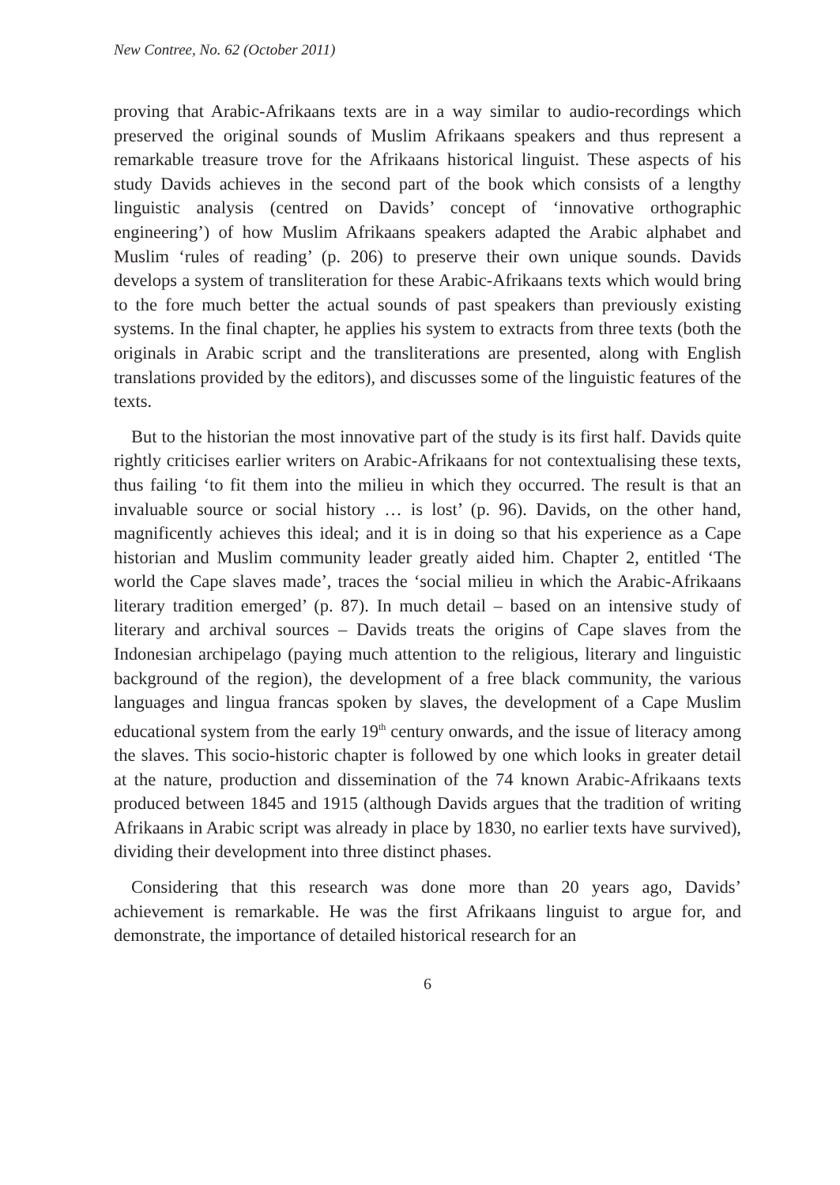New Contree, No. 62 (October 2011)
proving that Arabic-Afrikaans texts are in a way similar to audio-recordings which preserved the original sounds of Muslim Afrikaans speakers and thus represent a remarkable treasure trove for the Afrikaans historical linguist. These aspects of his study Davids achieves in the second part of the book which consists of a lengthy linguistic analysis (centred on Davids’ concept of ‘innovative orthographic engineering’) of how Muslim Afrikaans speakers adapted the Arabic alphabet and Muslim ‘rules of reading’ (p. 206) to preserve their own unique sounds. Davids develops a system of transliteration for these Arabic-Afrikaans texts which would bring to the fore much better the actual sounds of past speakers than previously existing systems. In the final chapter, he applies his system to extracts from three texts (both the originals in Arabic script and the transliterations are presented, along with English translations provided by the editors), and discusses some of the linguistic features of the texts.
But to the historian the most innovative part of the study is its first half. Davids quite rightly criticises earlier writers on Arabic-Afrikaans for not contextualising these texts, thus failing ‘to fit them into the milieu in which they occurred. The result is that an invaluable source or social history … is lost’ (p. 96). Davids, on the other hand, magnificently achieves this ideal; and it is in doing so that his experience as a Cape historian and Muslim community leader greatly aided him. Chapter 2, entitled ‘The world the Cape slaves made’, traces the ‘social milieu in which the Arabic-Afrikaans literary tradition emerged’ (p. 87). In much detail – based on an intensive study of literary and archival sources – Davids treats the origins of Cape slaves from the Indonesian archipelago (paying much attention to the religious, literary and linguistic background of the region), the development of a free black community, the various languages and lingua francas spoken by slaves, the development of a Cape Muslim educational system from the early 19<sup>th</sup> century onwards, and the issue of literacy among the slaves. This socio-historic chapter is followed by one which looks in greater detail at the nature, production and dissemination of the 74 known Arabic-Afrikaans texts produced between 1845 and 1915 (although Davids argues that the tradition of writing Afrikaans in Arabic script was already in place by 1830, no earlier texts have survived), dividing their development into three distinct phases.
Considering that this research was done more than 20 years ago, Davids’ achievement is remarkable. He was the first Afrikaans linguist to argue for, and demonstrate, the importance of detailed historical research for an
6